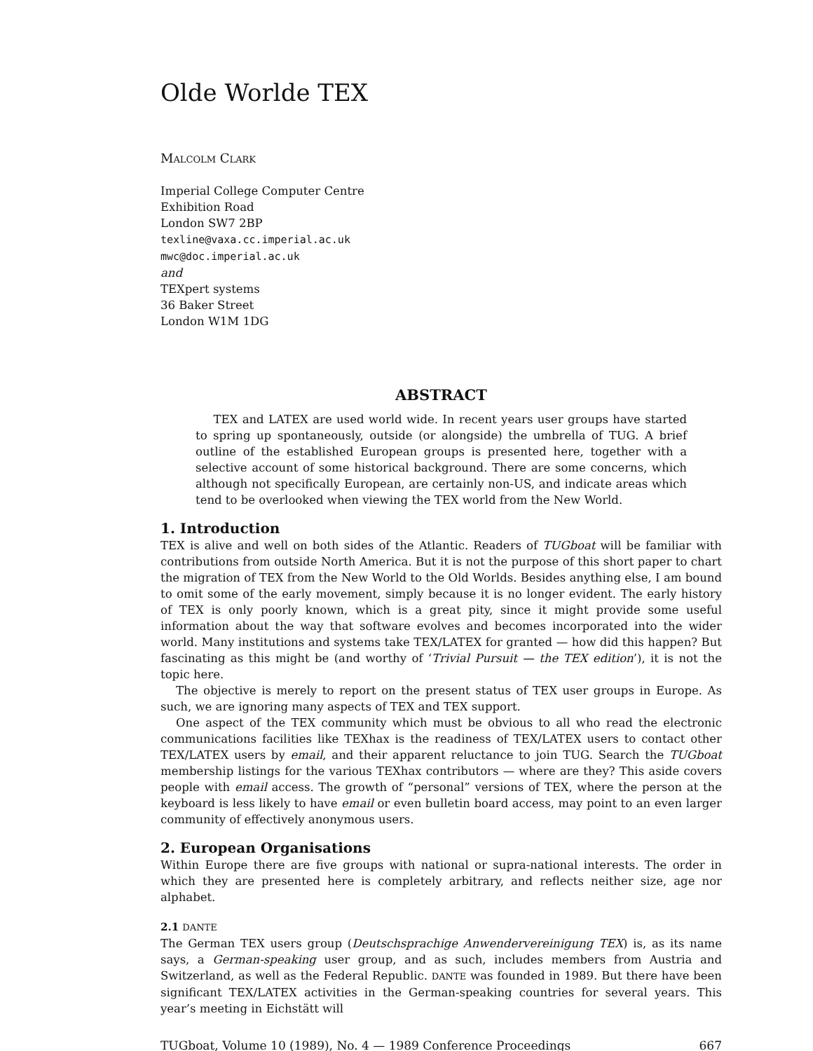Olde Worlde TEX
MALCOLM CLARK
Imperial College Computer Centre
Exhibition Road
London SW7 2BP
texline@vaxa.cc.imperial.ac.uk
mwc@doc.imperial.ac.uk
and
TEXpert systems
36 Baker Street
London W1M 1DG
ABSTRACT
TEX and LATEX are used world wide. In recent years user groups have started to spring up spontaneously, outside (or alongside) the umbrella of TUG. A brief outline of the established European groups is presented here, together with a selective account of some historical background. There are some concerns, which although not specifically European, are certainly non-US, and indicate areas which tend to be overlooked when viewing the TEX world from the New World.
1. Introduction
TEX is alive and well on both sides of the Atlantic. Readers of TUGboat will be familiar with contributions from outside North America. But it is not the purpose of this short paper to chart the migration of TEX from the New World to the Old Worlds. Besides anything else, I am bound to omit some of the early movement, simply because it is no longer evident. The early history of TEX is only poorly known, which is a great pity, since it might provide some useful information about the way that software evolves and becomes incorporated into the wider world. Many institutions and systems take TEX/LATEX for granted — how did this happen? But fascinating as this might be (and worthy of ‘Trivial Pursuit — the TEX edition’), it is not the topic here.
The objective is merely to report on the present status of TEX user groups in Europe. As such, we are ignoring many aspects of TEX and TEX support.
One aspect of the TEX community which must be obvious to all who read the electronic communications facilities like TEXhax is the readiness of TEX/LATEX users to contact other TEX/LATEX users by email, and their apparent reluctance to join TUG. Search the TUGboat membership listings for the various TEXhax contributors — where are they? This aside covers people with email access. The growth of “personal” versions of TEX, where the person at the keyboard is less likely to have email or even bulletin board access, may point to an even larger community of effectively anonymous users.
2. European Organisations
Within Europe there are five groups with national or supra-national interests. The order in which they are presented here is completely arbitrary, and reflects neither size, age nor alphabet.
2.1 DANTE
The German TEX users group (Deutschsprachige Anwendervereinigung TEX) is, as its name says, a German-speaking user group, and as such, includes members from Austria and Switzerland, as well as the Federal Republic. DANTE was founded in 1989. But there have been significant TEX/LATEX activities in the German-speaking countries for several years. This year’s meeting in Eichstätt will
TUGboat, Volume 10 (1989), No. 4 — 1989 Conference Proceedings 667